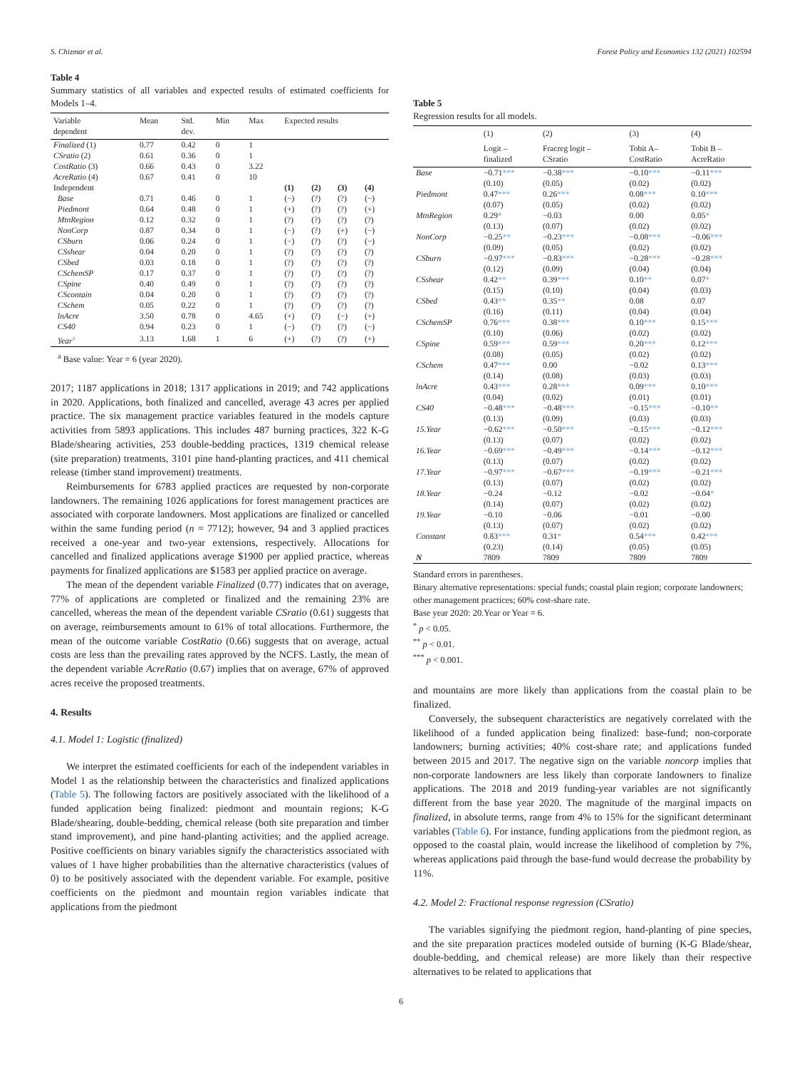S. Chizmar et al. Forest Policy and Economics 132 (2021) 102594
Table 4
Summary statistics of all variables and expected results of estimated coefficients for Models 1–4.
| Variable dependent | Mean | Std. dev. | Min | Max | Expected results | | | |
| --- | --- | --- | --- | --- | --- | --- | --- | --- |
| Finalized (1) | 0.77 | 0.42 | 0 | 1 | | | | |
| CSratio (2) | 0.61 | 0.36 | 0 | 1 | | | | |
| CostRatio (3) | 0.66 | 0.43 | 0 | 3.22 | | | | |
| AcreRatio (4) | 0.67 | 0.41 | 0 | 10 | | | | |
| Independent | | | | | (1) | (2) | (3) | (4) |
| Base | 0.71 | 0.46 | 0 | 1 | (−) | (?) | (?) | (−) |
| Piedmont | 0.64 | 0.48 | 0 | 1 | (+) | (?) | (?) | (+) |
| MtnRegion | 0.12 | 0.32 | 0 | 1 | (?) | (?) | (?) | (?) |
| NonCorp | 0.87 | 0.34 | 0 | 1 | (−) | (?) | (+) | (−) |
| CSburn | 0.06 | 0.24 | 0 | 1 | (−) | (?) | (?) | (−) |
| CSshear | 0.04 | 0.20 | 0 | 1 | (?) | (?) | (?) | (?) |
| CSbed | 0.03 | 0.18 | 0 | 1 | (?) | (?) | (?) | (?) |
| CSchemSP | 0.17 | 0.37 | 0 | 1 | (?) | (?) | (?) | (?) |
| CSpine | 0.40 | 0.49 | 0 | 1 | (?) | (?) | (?) | (?) |
| CScontain | 0.04 | 0.20 | 0 | 1 | (?) | (?) | (?) | (?) |
| CSchem | 0.05 | 0.22 | 0 | 1 | (?) | (?) | (?) | (?) |
| lnAcre | 3.50 | 0.78 | 0 | 4.65 | (+) | (?) | (−) | (+) |
| CS40 | 0.94 | 0.23 | 0 | 1 | (−) | (?) | (?) | (−) |
| Year<sup>a</sup> | 3.13 | 1.68 | 1 | 6 | (+) | (?) | (?) | (+) |
<sup>a</sup> Base value: Year = 6 (year 2020).
2017; 1187 applications in 2018; 1317 applications in 2019; and 742 applications in 2020. Applications, both finalized and cancelled, average 43 acres per applied practice. The six management practice variables featured in the models capture activities from 5893 applications. This includes 487 burning practices, 322 K-G Blade/shearing activities, 253 double-bedding practices, 1319 chemical release (site preparation) treatments, 3101 pine hand-planting practices, and 411 chemical release (timber stand improvement) treatments.
Reimbursements for 6783 applied practices are requested by non-corporate landowners. The remaining 1026 applications for forest management practices are associated with corporate landowners. Most applications are finalized or cancelled within the same funding period (n = 7712); however, 94 and 3 applied practices received a one-year and two-year extensions, respectively. Allocations for cancelled and finalized applications average $1900 per applied practice, whereas payments for finalized applications are $1583 per applied practice on average.
The mean of the dependent variable Finalized (0.77) indicates that on average, 77% of applications are completed or finalized and the remaining 23% are cancelled, whereas the mean of the dependent variable CSratio (0.61) suggests that on average, reimbursements amount to 61% of total allocations. Furthermore, the mean of the outcome variable CostRatio (0.66) suggests that on average, actual costs are less than the prevailing rates approved by the NCFS. Lastly, the mean of the dependent variable AcreRatio (0.67) implies that on average, 67% of approved acres receive the proposed treatments.
4. Results
4.1. Model 1: Logistic (finalized)
We interpret the estimated coefficients for each of the independent variables in Model 1 as the relationship between the characteristics and finalized applications (Table 5). The following factors are positively associated with the likelihood of a funded application being finalized: piedmont and mountain regions; K-G Blade/shearing, double-bedding, chemical release (both site preparation and timber stand improvement), and pine hand-planting activities; and the applied acreage. Positive coefficients on binary variables signify the characteristics associated with values of 1 have higher probabilities than the alternative characteristics (values of 0) to be positively associated with the dependent variable. For example, positive coefficients on the piedmont and mountain region variables indicate that applications from the piedmont
Table 5
Regression results for all models.
| | (1) | (2) | (3) | (4) |
| --- | --- | --- | --- | --- |
| | Logit – finalized | Fracreg logit – CSratio | Tobit A– CostRatio | Tobit B – AcreRatio |
| Base | −0.71 *** | −0.38 *** | −0.10 *** | −0.11 *** |
| | (0.10) | (0.05) | (0.02) | (0.02) |
| Piedmont | 0.47 *** | 0.26 *** | 0.08 *** | 0.10 *** |
| | (0.07) | (0.05) | (0.02) | (0.02) |
| MtnRegion | 0.29 * | −0.03 | 0.00 | 0.05 * |
| | (0.13) | (0.07) | (0.02) | (0.02) |
| NonCorp | −0.25 ** | −0.23 *** | −0.08 *** | −0.06 *** |
| | (0.09) | (0.05) | (0.02) | (0.02) |
| CSburn | −0.97 *** | −0.83 *** | −0.28 *** | −0.28 *** |
| | (0.12) | (0.09) | (0.04) | (0.04) |
| CSshear | 0.42 ** | 0.39 *** | 0.10 ** | 0.07 * |
| | (0.15) | (0.10) | (0.04) | (0.03) |
| CSbed | 0.43 ** | 0.35 ** | 0.08 | 0.07 |
| | (0.16) | (0.11) | (0.04) | (0.04) |
| CSchemSP | 0.76 *** | 0.38 *** | 0.10 *** | 0.15 *** |
| | (0.10) | (0.06) | (0.02) | (0.02) |
| CSpine | 0.59 *** | 0.59 *** | 0.20 *** | 0.12 *** |
| | (0.08) | (0.05) | (0.02) | (0.02) |
| CSchem | 0.47 *** | 0.00 | −0.02 | 0.13 *** |
| | (0.14) | (0.08) | (0.03) | (0.03) |
| lnAcre | 0.43 *** | 0.28 *** | 0.09 *** | 0.10 *** |
| | (0.04) | (0.02) | (0.01) | (0.01) |
| CS40 | −0.48 *** | −0.48 *** | −0.15 *** | −0.10 ** |
| | (0.13) | (0.09) | (0.03) | (0.03) |
| 15.Year | −0.62 *** | −0.50 *** | −0.15 *** | −0.12 *** |
| | (0.13) | (0.07) | (0.02) | (0.02) |
| 16.Year | −0.69 *** | −0.49 *** | −0.14 *** | −0.12 *** |
| | (0.13) | (0.07) | (0.02) | (0.02) |
| 17.Year | −0.97 *** | −0.67 *** | −0.19 *** | −0.21 *** |
| | (0.13) | (0.07) | (0.02) | (0.02) |
| 18.Year | −0.24 | −0.12 | −0.02 | −0.04 * |
| | (0.14) | (0.07) | (0.02) | (0.02) |
| 19.Year | −0.10 | −0.06 | −0.01 | −0.00 |
| | (0.13) | (0.07) | (0.02) | (0.02) |
| Constant | 0.83 *** | 0.31 * | 0.54 *** | 0.42 *** |
| | (0.23) | (0.14) | (0.05) | (0.05) |
| N | 7809 | 7809 | 7809 | 7809 |
Standard errors in parentheses.
Binary alternative representations: special funds; coastal plain region; corporate landowners; other management practices; 60% cost-share rate.
Base year 2020: 20.Year or Year = 6.
<sup>*</sup> p < 0.05.
<sup>**</sup> p < 0.01.
<sup>***</sup> p < 0.001.
and mountains are more likely than applications from the coastal plain to be finalized.
Conversely, the subsequent characteristics are negatively correlated with the likelihood of a funded application being finalized: base-fund; non-corporate landowners; burning activities; 40% cost-share rate; and applications funded between 2015 and 2017. The negative sign on the variable noncorp implies that non-corporate landowners are less likely than corporate landowners to finalize applications. The 2018 and 2019 funding-year variables are not significantly different from the base year 2020. The magnitude of the marginal impacts on finalized, in absolute terms, range from 4% to 15% for the significant determinant variables (Table 6). For instance, funding applications from the piedmont region, as opposed to the coastal plain, would increase the likelihood of completion by 7%, whereas applications paid through the base-fund would decrease the probability by 11%.
4.2. Model 2: Fractional response regression (CSratio)
The variables signifying the piedmont region, hand-planting of pine species, and the site preparation practices modeled outside of burning (K-G Blade/shear, double-bedding, and chemical release) are more likely than their respective alternatives to be related to applications that
6